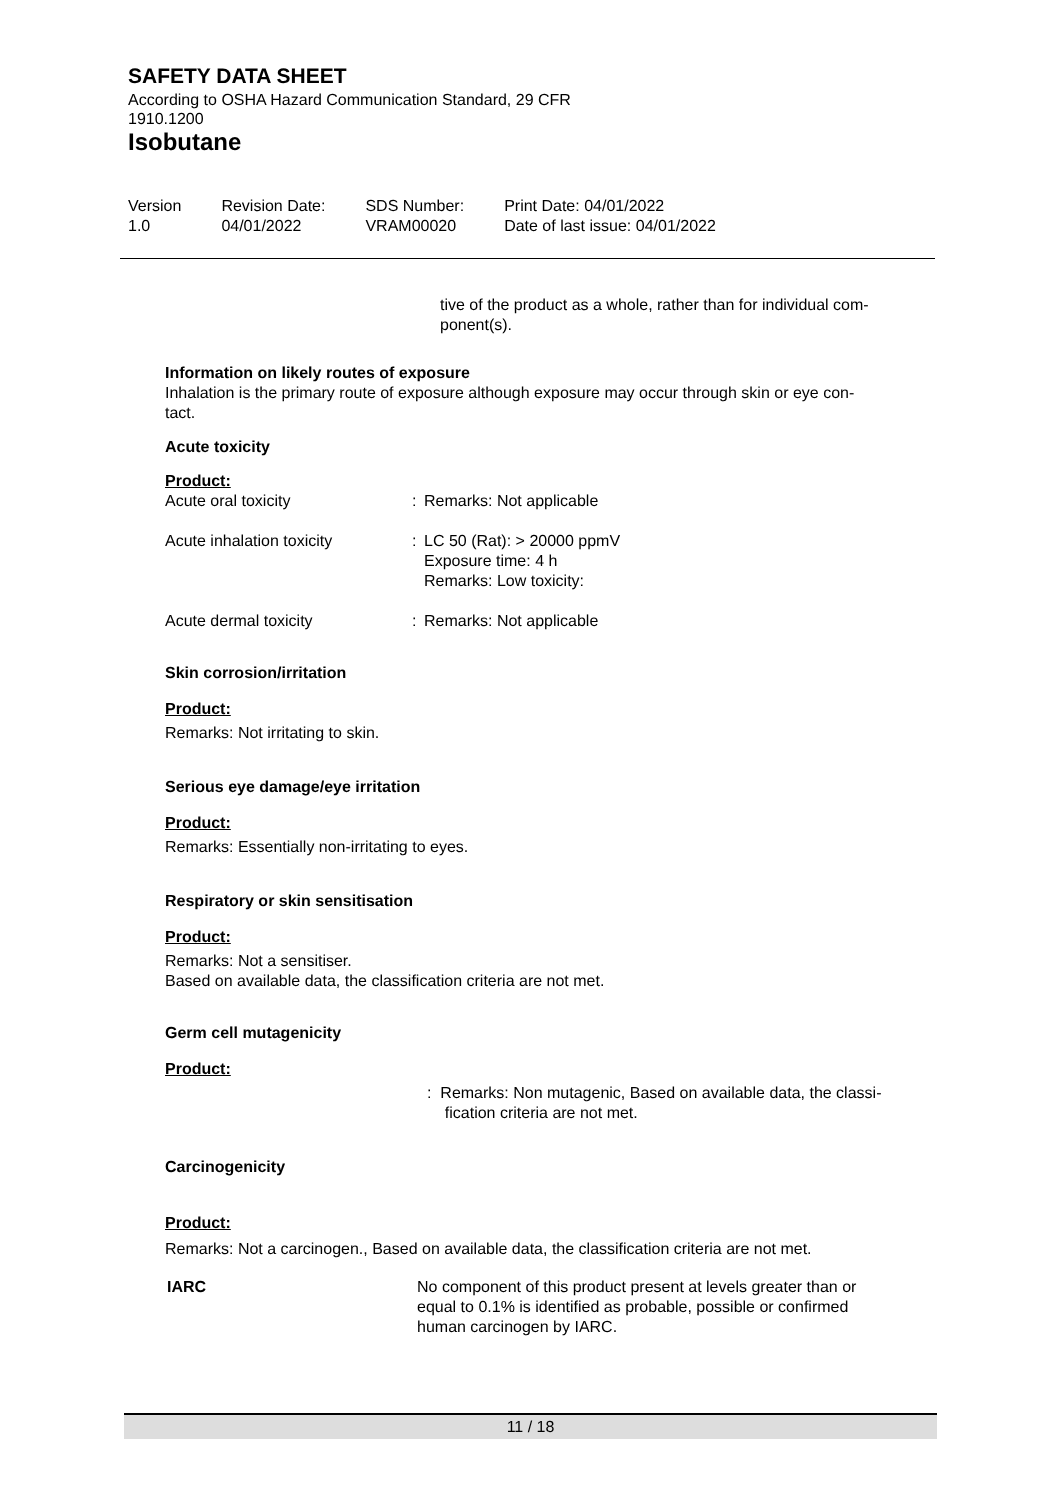SAFETY DATA SHEET
According to OSHA Hazard Communication Standard, 29 CFR
1910.1200
Isobutane
| Version 1.0 | Revision Date: 04/01/2022 | SDS Number: VRAM00020 | Print Date: 04/01/2022 Date of last issue: 04/01/2022 |
tive of the product as a whole, rather than for individual com-
ponent(s).
Information on likely routes of exposure
Inhalation is the primary route of exposure although exposure may occur through skin or eye con-
tact.
Acute toxicity
Product:
| Acute oral toxicity | : | Remarks: Not applicable |
| Acute inhalation toxicity | : | LC 50 (Rat): > 20000 ppmV Exposure time: 4 h Remarks: Low toxicity: |
| Acute dermal toxicity | : | Remarks: Not applicable |
Skin corrosion/irritation
Product:
Remarks: Not irritating to skin.
Serious eye damage/eye irritation
Product:
Remarks: Essentially non-irritating to eyes.
Respiratory or skin sensitisation
Product:
Remarks: Not a sensitiser.
Based on available data, the classification criteria are not met.
Germ cell mutagenicity
Product:
: Remarks: Non mutagenic, Based on available data, the classi-
fication criteria are not met.
Carcinogenicity
Product:
Remarks: Not a carcinogen., Based on available data, the classification criteria are not met.
| IARC | No component of this product present at levels greater than or equal to 0.1% is identified as probable, possible or confirmed human carcinogen by IARC. |
11 / 18